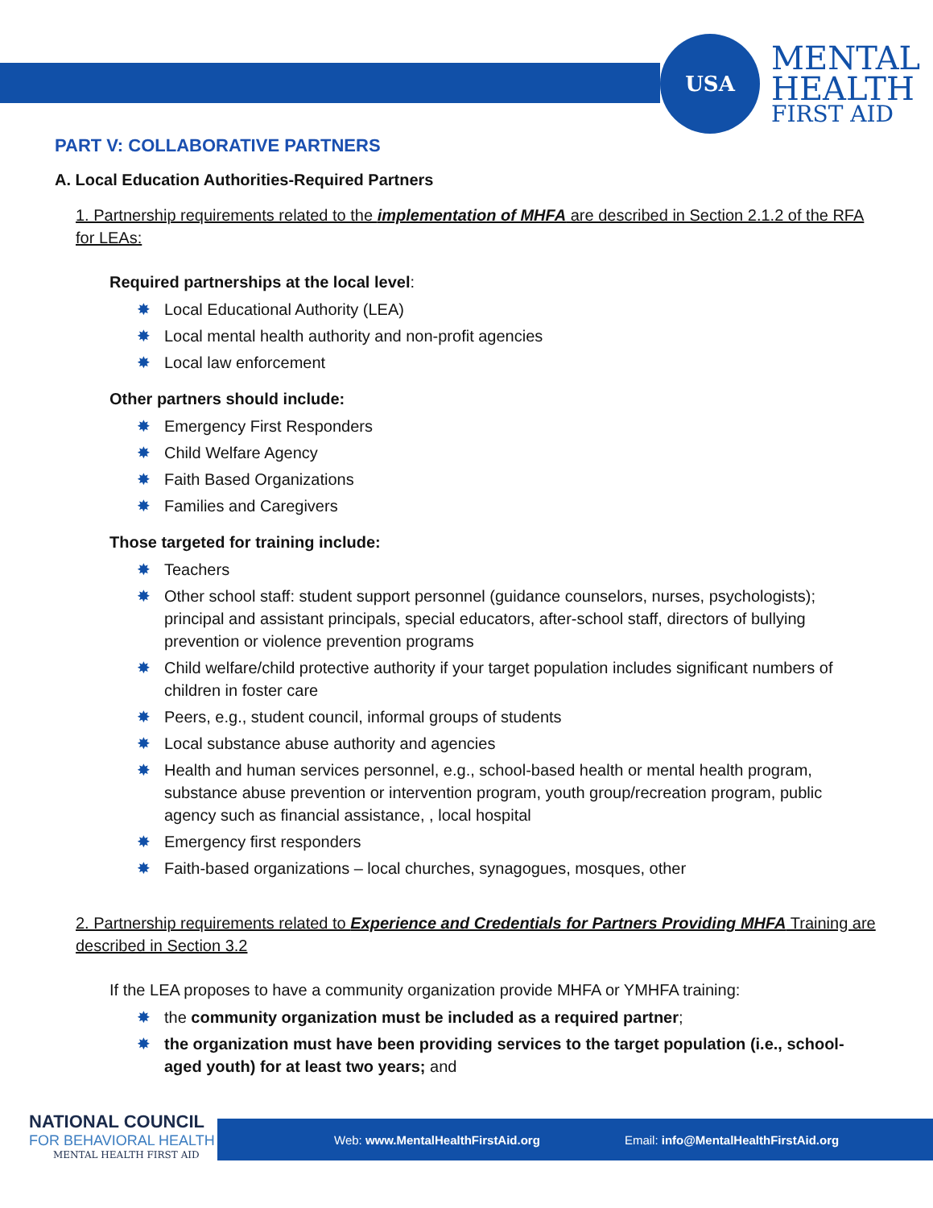USA
MENTAL
HEALTH
FIRST AID
PART V: COLLABORATIVE PARTNERS
A. Local Education Authorities-Required Partners
1. Partnership requirements related to the implementation of MHFA are described in Section 2.1.2 of the RFA for LEAs:
Required partnerships at the local level:
✸ Local Educational Authority (LEA)
✸ Local mental health authority and non-profit agencies
✸ Local law enforcement
Other partners should include:
✸ Emergency First Responders
✸ Child Welfare Agency
✸ Faith Based Organizations
✸ Families and Caregivers
Those targeted for training include:
✸ Teachers
✸ Other school staff: student support personnel (guidance counselors, nurses, psychologists); principal and assistant principals, special educators, after-school staff, directors of bullying prevention or violence prevention programs
✸ Child welfare/child protective authority if your target population includes significant numbers of children in foster care
✸ Peers, e.g., student council, informal groups of students
✸ Local substance abuse authority and agencies
✸ Health and human services personnel, e.g., school-based health or mental health program, substance abuse prevention or intervention program, youth group/recreation program, public agency such as financial assistance, , local hospital
✸ Emergency first responders
✸ Faith-based organizations – local churches, synagogues, mosques, other
2. Partnership requirements related to Experience and Credentials for Partners Providing MHFA Training are described in Section 3.2
If the LEA proposes to have a community organization provide MHFA or YMHFA training:
✸ the community organization must be included as a required partner;
✸ the organization must have been providing services to the target population (i.e., school-aged youth) for at least two years; and
Web: www.MentalHealthFirstAid.org Email: info@MentalHealthFirstAid.org
NATIONAL COUNCIL
FOR BEHAVIORAL HEALTH
MENTAL HEALTH FIRST AID